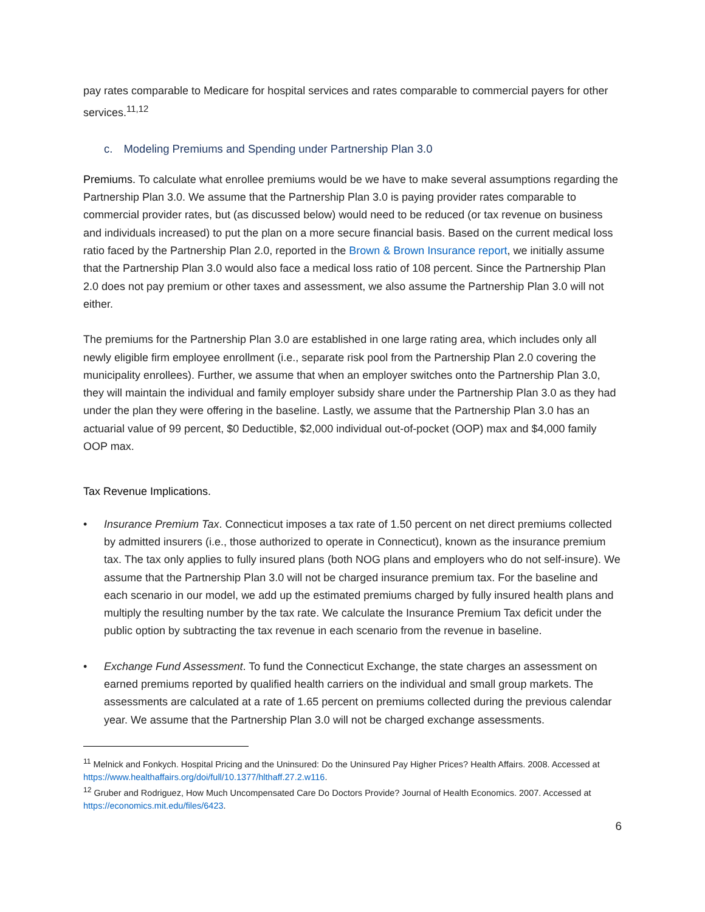pay rates comparable to Medicare for hospital services and rates comparable to commercial payers for other services.<sup>11,12</sup>
c. Modeling Premiums and Spending under Partnership Plan 3.0
Premiums. To calculate what enrollee premiums would be we have to make several assumptions regarding the Partnership Plan 3.0. We assume that the Partnership Plan 3.0 is paying provider rates comparable to commercial provider rates, but (as discussed below) would need to be reduced (or tax revenue on business and individuals increased) to put the plan on a more secure financial basis. Based on the current medical loss ratio faced by the Partnership Plan 2.0, reported in the Brown & Brown Insurance report, we initially assume that the Partnership Plan 3.0 would also face a medical loss ratio of 108 percent. Since the Partnership Plan 2.0 does not pay premium or other taxes and assessment, we also assume the Partnership Plan 3.0 will not either.
The premiums for the Partnership Plan 3.0 are established in one large rating area, which includes only all newly eligible firm employee enrollment (i.e., separate risk pool from the Partnership Plan 2.0 covering the municipality enrollees). Further, we assume that when an employer switches onto the Partnership Plan 3.0, they will maintain the individual and family employer subsidy share under the Partnership Plan 3.0 as they had under the plan they were offering in the baseline. Lastly, we assume that the Partnership Plan 3.0 has an actuarial value of 99 percent, $0 Deductible, $2,000 individual out-of-pocket (OOP) max and $4,000 family OOP max.
Tax Revenue Implications.
• Insurance Premium Tax. Connecticut imposes a tax rate of 1.50 percent on net direct premiums collected by admitted insurers (i.e., those authorized to operate in Connecticut), known as the insurance premium tax. The tax only applies to fully insured plans (both NOG plans and employers who do not self-insure). We assume that the Partnership Plan 3.0 will not be charged insurance premium tax. For the baseline and each scenario in our model, we add up the estimated premiums charged by fully insured health plans and multiply the resulting number by the tax rate. We calculate the Insurance Premium Tax deficit under the public option by subtracting the tax revenue in each scenario from the revenue in baseline.
• Exchange Fund Assessment. To fund the Connecticut Exchange, the state charges an assessment on earned premiums reported by qualified health carriers on the individual and small group markets. The assessments are calculated at a rate of 1.65 percent on premiums collected during the previous calendar year. We assume that the Partnership Plan 3.0 will not be charged exchange assessments.
<sup>11</sup> Melnick and Fonkych. Hospital Pricing and the Uninsured: Do the Uninsured Pay Higher Prices? Health Affairs. 2008. Accessed at https://www.healthaffairs.org/doi/full/10.1377/hlthaff.27.2.w116.
<sup>12</sup> Gruber and Rodriguez, How Much Uncompensated Care Do Doctors Provide? Journal of Health Economics. 2007. Accessed at https://economics.mit.edu/files/6423.
6